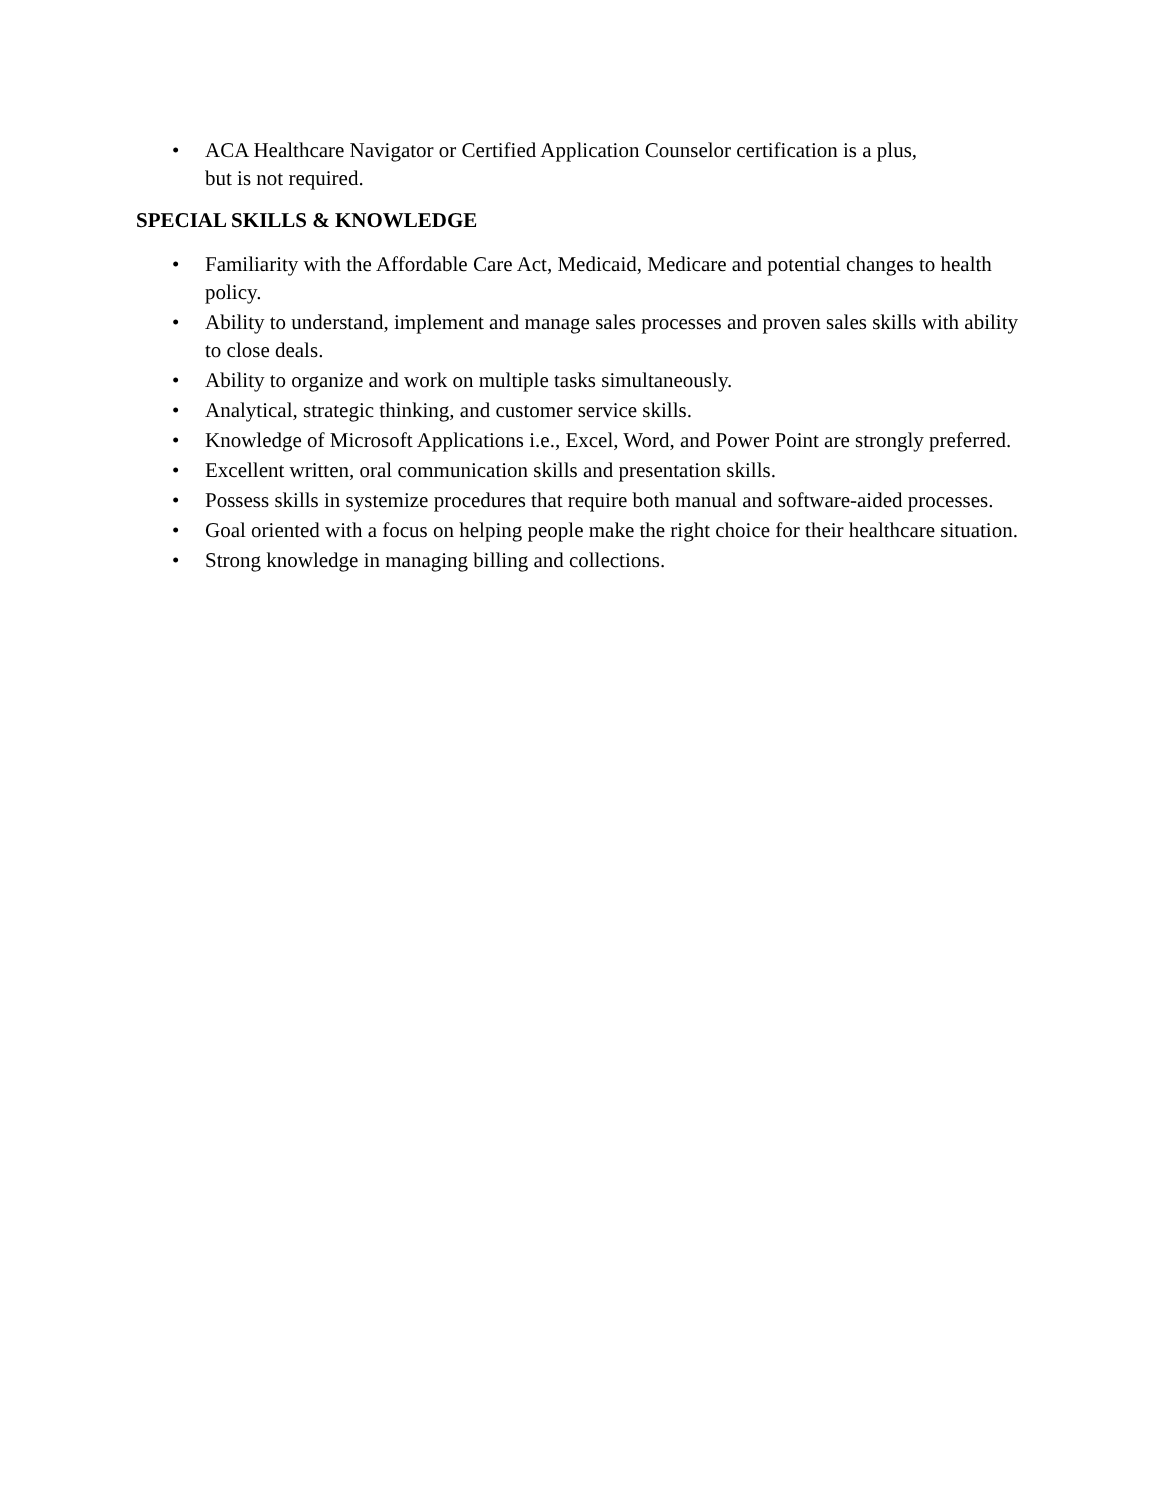• ACA Healthcare Navigator or Certified Application Counselor certification is a plus,
but is not required.
SPECIAL SKILLS & KNOWLEDGE
• Familiarity with the Affordable Care Act, Medicaid, Medicare and potential changes to health policy.
• Ability to understand, implement and manage sales processes and proven sales skills with ability to close deals.
• Ability to organize and work on multiple tasks simultaneously.
• Analytical, strategic thinking, and customer service skills.
• Knowledge of Microsoft Applications i.e., Excel, Word, and Power Point are strongly preferred.
• Excellent written, oral communication skills and presentation skills.
• Possess skills in systemize procedures that require both manual and software-aided processes.
• Goal oriented with a focus on helping people make the right choice for their healthcare situation.
• Strong knowledge in managing billing and collections.